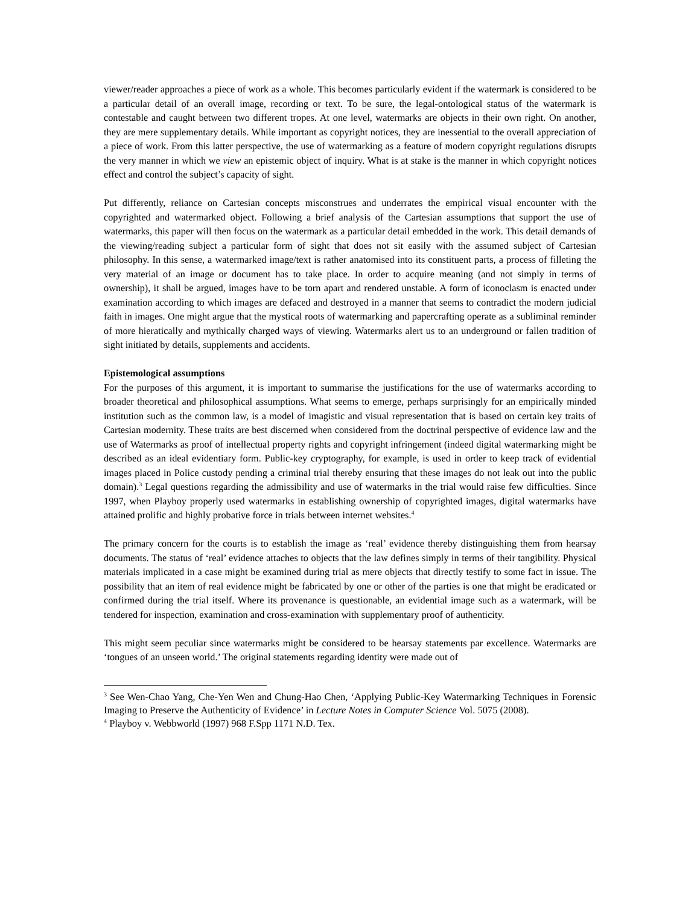viewer/reader approaches a piece of work as a whole. This becomes particularly evident if the watermark is considered to be a particular detail of an overall image, recording or text. To be sure, the legal-ontological status of the watermark is contestable and caught between two different tropes. At one level, watermarks are objects in their own right. On another, they are mere supplementary details. While important as copyright notices, they are inessential to the overall appreciation of a piece of work. From this latter perspective, the use of watermarking as a feature of modern copyright regulations disrupts the very manner in which we view an epistemic object of inquiry. What is at stake is the manner in which copyright notices effect and control the subject’s capacity of sight.
Put differently, reliance on Cartesian concepts misconstrues and underrates the empirical visual encounter with the copyrighted and watermarked object. Following a brief analysis of the Cartesian assumptions that support the use of watermarks, this paper will then focus on the watermark as a particular detail embedded in the work. This detail demands of the viewing/reading subject a particular form of sight that does not sit easily with the assumed subject of Cartesian philosophy. In this sense, a watermarked image/text is rather anatomised into its constituent parts, a process of filleting the very material of an image or document has to take place. In order to acquire meaning (and not simply in terms of ownership), it shall be argued, images have to be torn apart and rendered unstable. A form of iconoclasm is enacted under examination according to which images are defaced and destroyed in a manner that seems to contradict the modern judicial faith in images. One might argue that the mystical roots of watermarking and papercrafting operate as a subliminal reminder of more hieratically and mythically charged ways of viewing. Watermarks alert us to an underground or fallen tradition of sight initiated by details, supplements and accidents.
Epistemological assumptions
For the purposes of this argument, it is important to summarise the justifications for the use of watermarks according to broader theoretical and philosophical assumptions. What seems to emerge, perhaps surprisingly for an empirically minded institution such as the common law, is a model of imagistic and visual representation that is based on certain key traits of Cartesian modernity. These traits are best discerned when considered from the doctrinal perspective of evidence law and the use of Watermarks as proof of intellectual property rights and copyright infringement (indeed digital watermarking might be described as an ideal evidentiary form. Public-key cryptography, for example, is used in order to keep track of evidential images placed in Police custody pending a criminal trial thereby ensuring that these images do not leak out into the public domain).<sup>3</sup> Legal questions regarding the admissibility and use of watermarks in the trial would raise few difficulties. Since 1997, when Playboy properly used watermarks in establishing ownership of copyrighted images, digital watermarks have attained prolific and highly probative force in trials between internet websites.<sup>4</sup>
The primary concern for the courts is to establish the image as ‘real’ evidence thereby distinguishing them from hearsay documents. The status of ‘real’ evidence attaches to objects that the law defines simply in terms of their tangibility. Physical materials implicated in a case might be examined during trial as mere objects that directly testify to some fact in issue. The possibility that an item of real evidence might be fabricated by one or other of the parties is one that might be eradicated or confirmed during the trial itself. Where its provenance is questionable, an evidential image such as a watermark, will be tendered for inspection, examination and cross-examination with supplementary proof of authenticity.
This might seem peculiar since watermarks might be considered to be hearsay statements par excellence. Watermarks are ‘tongues of an unseen world.’ The original statements regarding identity were made out of
<sup>3</sup> See Wen-Chao Yang, Che-Yen Wen and Chung-Hao Chen, ‘Applying Public-Key Watermarking Techniques in Forensic Imaging to Preserve the Authenticity of Evidence’ in Lecture Notes in Computer Science Vol. 5075 (2008).
<sup>4</sup> Playboy v. Webbworld (1997) 968 F.Spp 1171 N.D. Tex.